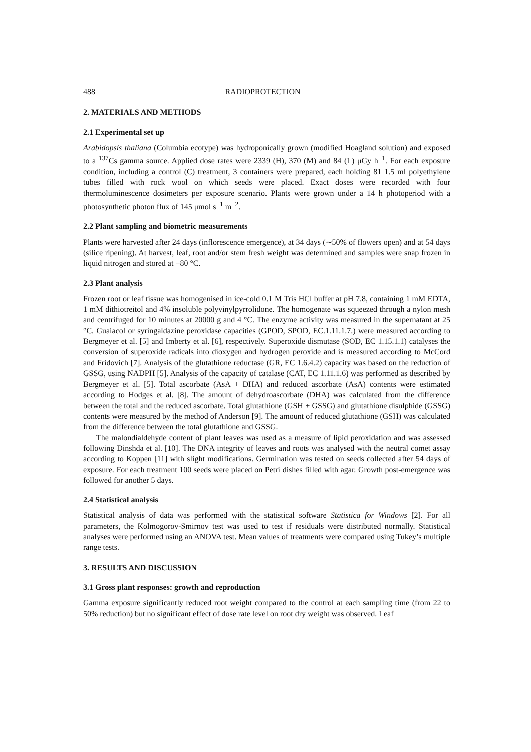488 RADIOPROTECTION
2. MATERIALS AND METHODS
2.1 Experimental set up
Arabidopsis thaliana (Columbia ecotype) was hydroponically grown (modified Hoagland solution) and exposed to a <sup>137</sup>Cs gamma source. Applied dose rates were 2339 (H), 370 (M) and 84 (L) μGy h<sup>−1</sup>. For each exposure condition, including a control (C) treatment, 3 containers were prepared, each holding 81 1.5 ml polyethylene tubes filled with rock wool on which seeds were placed. Exact doses were recorded with four thermoluminescence dosimeters per exposure scenario. Plants were grown under a 14 h photoperiod with a photosynthetic photon flux of 145 μmol s<sup>−1</sup> m<sup>−2</sup>.
2.2 Plant sampling and biometric measurements
Plants were harvested after 24 days (inflorescence emergence), at 34 days (∼50% of flowers open) and at 54 days (silice ripening). At harvest, leaf, root and/or stem fresh weight was determined and samples were snap frozen in liquid nitrogen and stored at −80 °C.
2.3 Plant analysis
Frozen root or leaf tissue was homogenised in ice-cold 0.1 M Tris HCl buffer at pH 7.8, containing 1 mM EDTA, 1 mM dithiotreitol and 4% insoluble polyvinylpyrrolidone. The homogenate was squeezed through a nylon mesh and centrifuged for 10 minutes at 20000 g and 4 °C. The enzyme activity was measured in the supernatant at 25 °C. Guaiacol or syringaldazine peroxidase capacities (GPOD, SPOD, EC.1.11.1.7.) were measured according to Bergmeyer et al. [5] and Imberty et al. [6], respectively. Superoxide dismutase (SOD, EC 1.15.1.1) catalyses the conversion of superoxide radicals into dioxygen and hydrogen peroxide and is measured according to McCord and Fridovich [7]. Analysis of the glutathione reductase (GR, EC 1.6.4.2) capacity was based on the reduction of GSSG, using NADPH [5]. Analysis of the capacity of catalase (CAT, EC 1.11.1.6) was performed as described by Bergmeyer et al. [5]. Total ascorbate (AsA + DHA) and reduced ascorbate (AsA) contents were estimated according to Hodges et al. [8]. The amount of dehydroascorbate (DHA) was calculated from the difference between the total and the reduced ascorbate. Total glutathione (GSH + GSSG) and glutathione disulphide (GSSG) contents were measured by the method of Anderson [9]. The amount of reduced glutathione (GSH) was calculated from the difference between the total glutathione and GSSG.
The malondialdehyde content of plant leaves was used as a measure of lipid peroxidation and was assessed following Dinshda et al. [10]. The DNA integrity of leaves and roots was analysed with the neutral comet assay according to Koppen [11] with slight modifications. Germination was tested on seeds collected after 54 days of exposure. For each treatment 100 seeds were placed on Petri dishes filled with agar. Growth post-emergence was followed for another 5 days.
2.4 Statistical analysis
Statistical analysis of data was performed with the statistical software Statistica for Windows [2]. For all parameters, the Kolmogorov-Smirnov test was used to test if residuals were distributed normally. Statistical analyses were performed using an ANOVA test. Mean values of treatments were compared using Tukey’s multiple range tests.
3. RESULTS AND DISCUSSION
3.1 Gross plant responses: growth and reproduction
Gamma exposure significantly reduced root weight compared to the control at each sampling time (from 22 to 50% reduction) but no significant effect of dose rate level on root dry weight was observed. Leaf